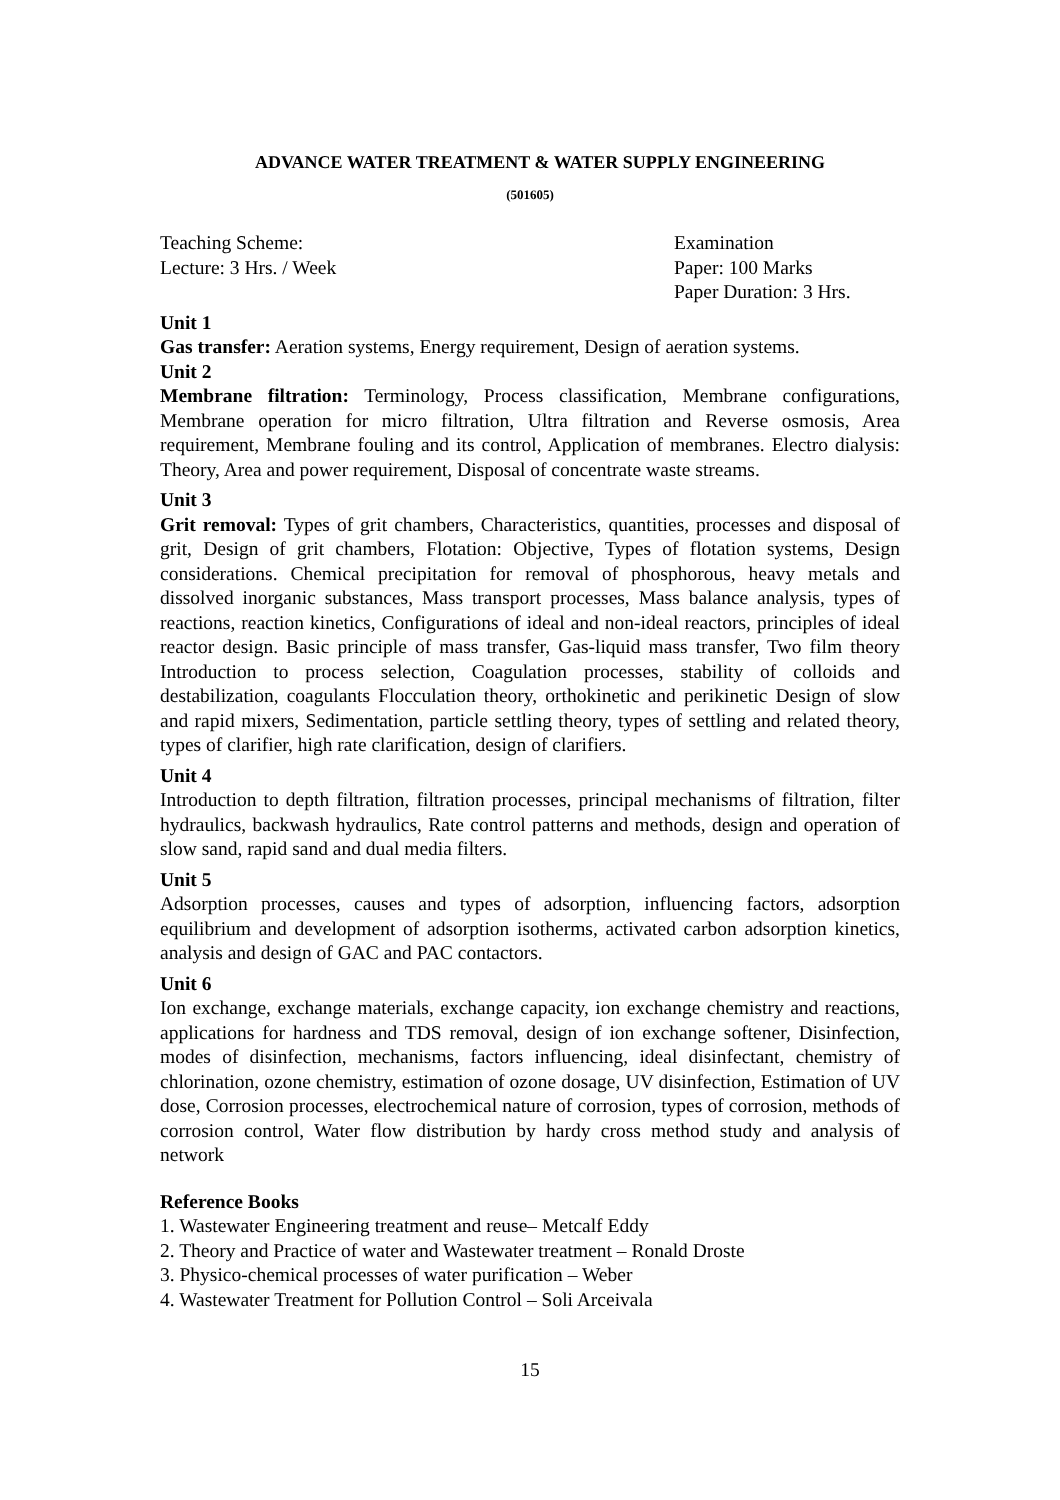ADVANCE WATER TREATMENT & WATER SUPPLY ENGINEERING
(501605)
Teaching Scheme:
Lecture: 3 Hrs. / Week
Examination
Paper: 100 Marks
Paper Duration: 3 Hrs.
Unit 1
Gas transfer: Aeration systems, Energy requirement, Design of aeration systems.
Unit 2
Membrane filtration: Terminology, Process classification, Membrane configurations, Membrane operation for micro filtration, Ultra filtration and Reverse osmosis, Area requirement, Membrane fouling and its control, Application of membranes. Electro dialysis: Theory, Area and power requirement, Disposal of concentrate waste streams.
Unit 3
Grit removal: Types of grit chambers, Characteristics, quantities, processes and disposal of grit, Design of grit chambers, Flotation: Objective, Types of flotation systems, Design considerations. Chemical precipitation for removal of phosphorous, heavy metals and dissolved inorganic substances, Mass transport processes, Mass balance analysis, types of reactions, reaction kinetics, Configurations of ideal and non-ideal reactors, principles of ideal reactor design. Basic principle of mass transfer, Gas-liquid mass transfer, Two film theory Introduction to process selection, Coagulation processes, stability of colloids and destabilization, coagulants Flocculation theory, orthokinetic and perikinetic Design of slow and rapid mixers, Sedimentation, particle settling theory, types of settling and related theory, types of clarifier, high rate clarification, design of clarifiers.
Unit 4
Introduction to depth filtration, filtration processes, principal mechanisms of filtration, filter hydraulics, backwash hydraulics, Rate control patterns and methods, design and operation of slow sand, rapid sand and dual media filters.
Unit 5
Adsorption processes, causes and types of adsorption, influencing factors, adsorption equilibrium and development of adsorption isotherms, activated carbon adsorption kinetics, analysis and design of GAC and PAC contactors.
Unit 6
Ion exchange, exchange materials, exchange capacity, ion exchange chemistry and reactions, applications for hardness and TDS removal, design of ion exchange softener, Disinfection, modes of disinfection, mechanisms, factors influencing, ideal disinfectant, chemistry of chlorination, ozone chemistry, estimation of ozone dosage, UV disinfection, Estimation of UV dose, Corrosion processes, electrochemical nature of corrosion, types of corrosion, methods of corrosion control, Water flow distribution by hardy cross method study and analysis of network
Reference Books
1. Wastewater Engineering treatment and reuse– Metcalf Eddy
2. Theory and Practice of water and Wastewater treatment – Ronald Droste
3. Physico-chemical processes of water purification – Weber
4. Wastewater Treatment for Pollution Control – Soli Arceivala
15